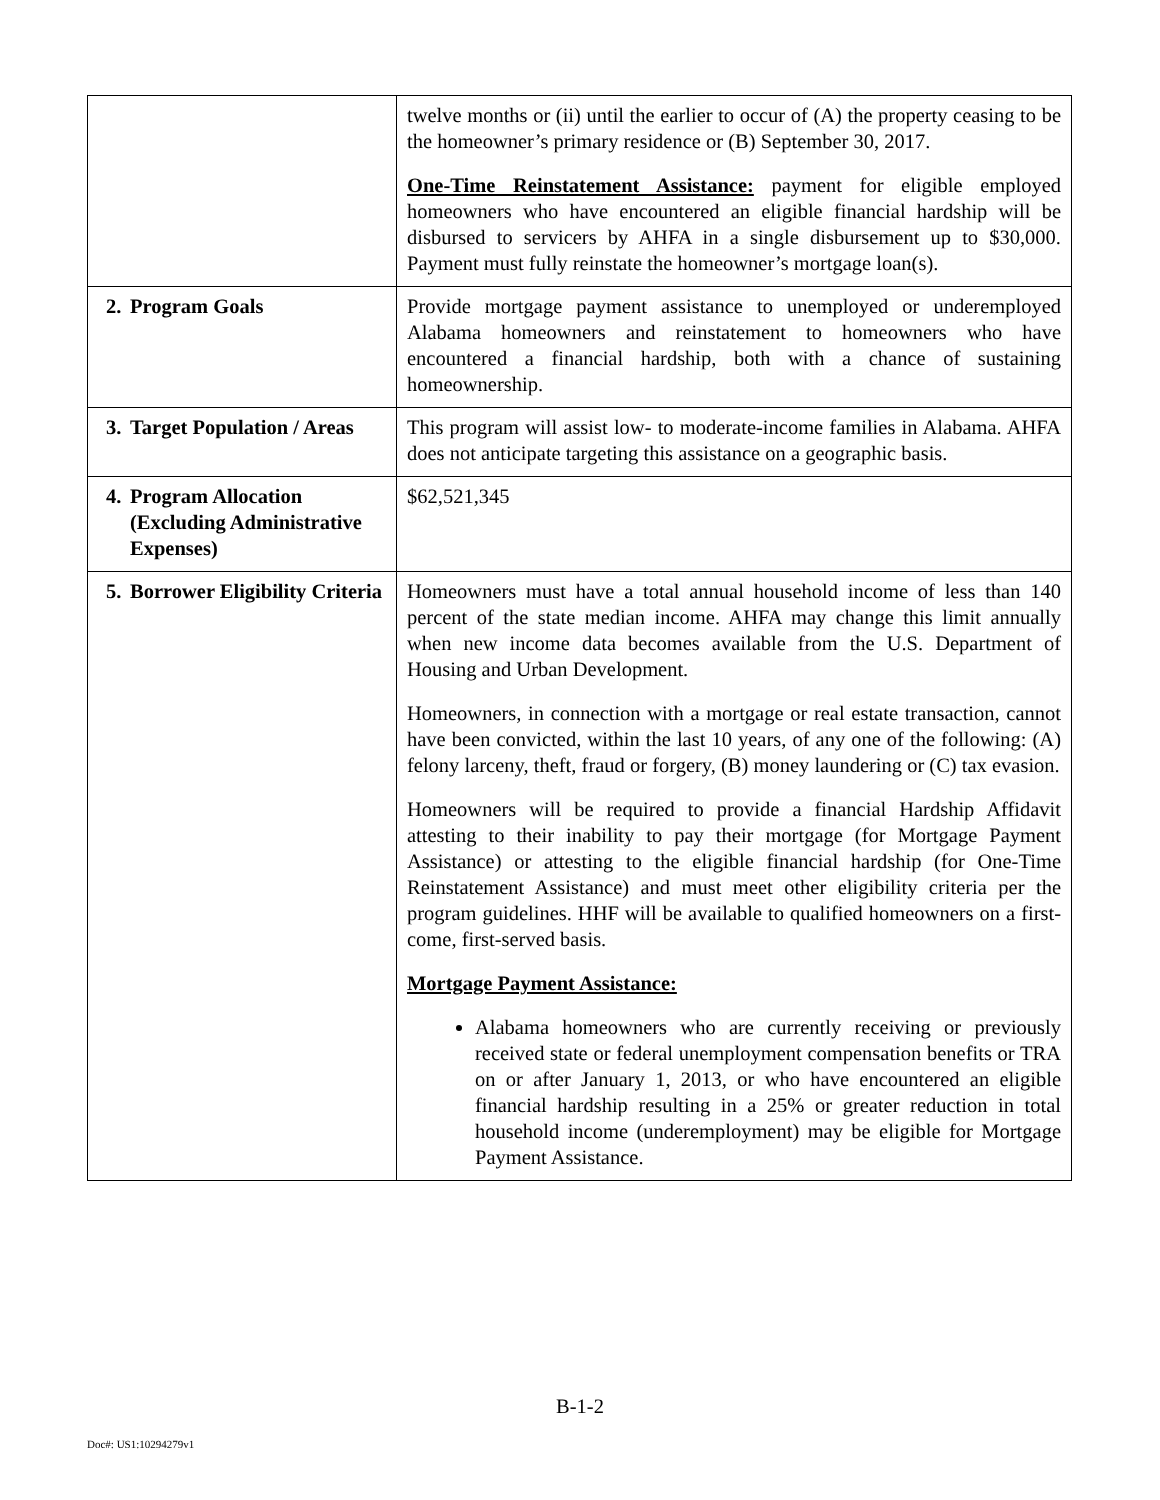| | twelve months or (ii) until the earlier to occur of (A) the property ceasing to be the homeowner’s primary residence or (B) September 30, 2017. One-Time Reinstatement Assistance: payment for eligible employed homeowners who have encountered an eligible financial hardship will be disbursed to servicers by AHFA in a single disbursement up to $30,000. Payment must fully reinstate the homeowner’s mortgage loan(s). |
| 2. Program Goals | Provide mortgage payment assistance to unemployed or underemployed Alabama homeowners and reinstatement to homeowners who have encountered a financial hardship, both with a chance of sustaining homeownership. |
| 3. Target Population / Areas | This program will assist low- to moderate-income families in Alabama. AHFA does not anticipate targeting this assistance on a geographic basis. |
| 4. Program Allocation (Excluding Administrative Expenses) | $62,521,345 |
| 5. Borrower Eligibility Criteria | Homeowners must have a total annual household income of less than 140 percent of the state median income. AHFA may change this limit annually when new income data becomes available from the U.S. Department of Housing and Urban Development. Homeowners, in connection with a mortgage or real estate transaction, cannot have been convicted, within the last 10 years, of any one of the following: (A) felony larceny, theft, fraud or forgery, (B) money laundering or (C) tax evasion. Homeowners will be required to provide a financial Hardship Affidavit attesting to their inability to pay their mortgage (for Mortgage Payment Assistance) or attesting to the eligible financial hardship (for One-Time Reinstatement Assistance) and must meet other eligibility criteria per the program guidelines. HHF will be available to qualified homeowners on a first-come, first-served basis. Mortgage Payment Assistance: Alabama homeowners who are currently receiving or previously received state or federal unemployment compensation benefits or TRA on or after January 1, 2013, or who have encountered an eligible financial hardship resulting in a 25% or greater reduction in total household income (underemployment) may be eligible for Mortgage Payment Assistance. |
B-1-2
Doc#: US1:10294279v1